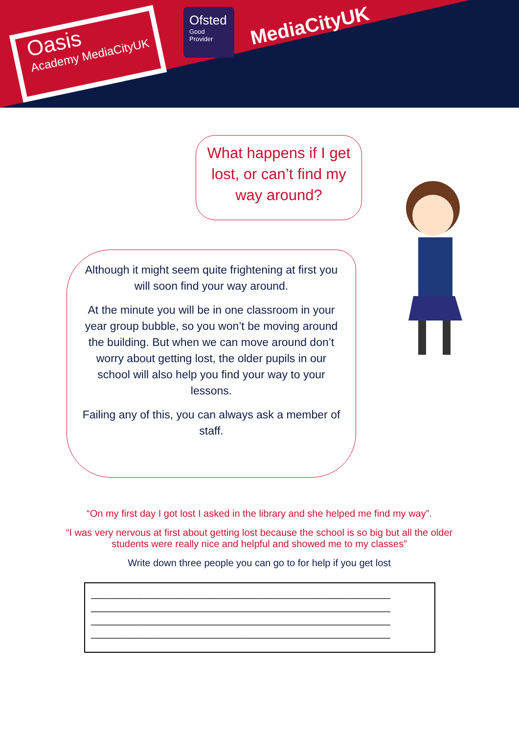Oasis
Academy MediaCityUK
Ofsted
Good Provider
MediaCityUK
What happens if I get lost, or can’t find my way around?
Although it might seem quite frightening at first you will soon find your way around.
At the minute you will be in one classroom in your year group bubble, so you won’t be moving around the building. But when we can move around don’t worry about getting lost, the older pupils in our school will also help you find your way to your lessons.
Failing any of this, you can always ask a member of staff.
“On my first day I got lost I asked in the library and she helped me find my way”.
“I was very nervous at first about getting lost because the school is so big but all the older students were really nice and helpful and showed me to my classes”
Write down three people you can go to for help if you get lost
_______________________________________________________
_______________________________________________________
_______________________________________________________
_______________________________________________________